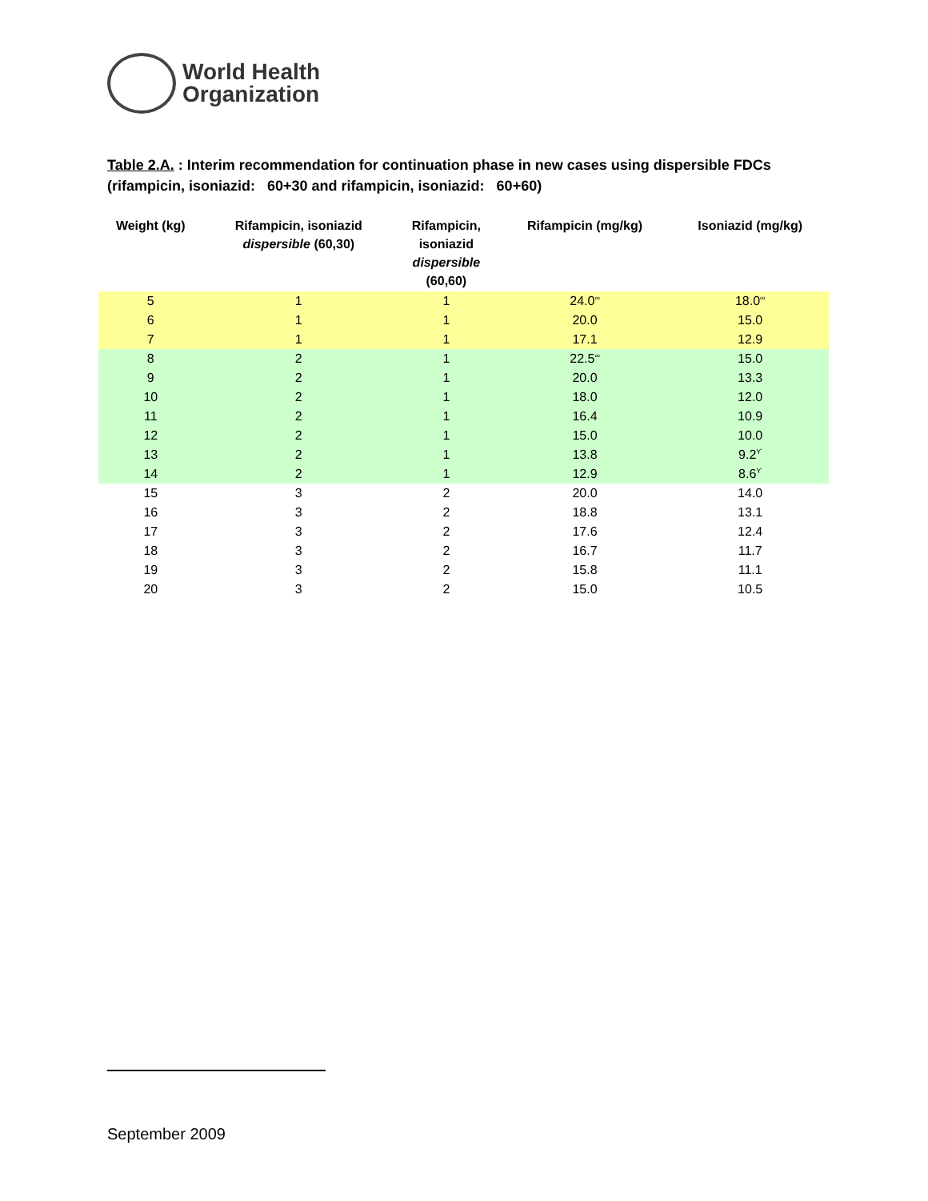World Health
Organization
Table 2.A. : Interim recommendation for continuation phase in new cases using dispersible FDCs
(rifampicin, isoniazid: 60+30 and rifampicin, isoniazid: 60+60)
| Weight (kg) | Rifampicin, isoniazid dispersible (60,30) | Rifampicin, isoniazid dispersible (60,60) | Rifampicin (mg/kg) | Isoniazid (mg/kg) |
| --- | --- | --- | --- | --- |
| 5 | 1 | 1 | 24.0<sup>∞</sup> | 18.0<sup>∞</sup> |
| 6 | 1 | 1 | 20.0 | 15.0 |
| 7 | 1 | 1 | 17.1 | 12.9 |
| 8 | 2 | 1 | 22.5<sup>∞</sup> | 15.0 |
| 9 | 2 | 1 | 20.0 | 13.3 |
| 10 | 2 | 1 | 18.0 | 12.0 |
| 11 | 2 | 1 | 16.4 | 10.9 |
| 12 | 2 | 1 | 15.0 | 10.0 |
| 13 | 2 | 1 | 13.8 | 9.2<sup>ϒ</sup> |
| 14 | 2 | 1 | 12.9 | 8.6<sup>ϒ</sup> |
| 15 | 3 | 2 | 20.0 | 14.0 |
| 16 | 3 | 2 | 18.8 | 13.1 |
| 17 | 3 | 2 | 17.6 | 12.4 |
| 18 | 3 | 2 | 16.7 | 11.7 |
| 19 | 3 | 2 | 15.8 | 11.1 |
| 20 | 3 | 2 | 15.0 | 10.5 |
September 2009